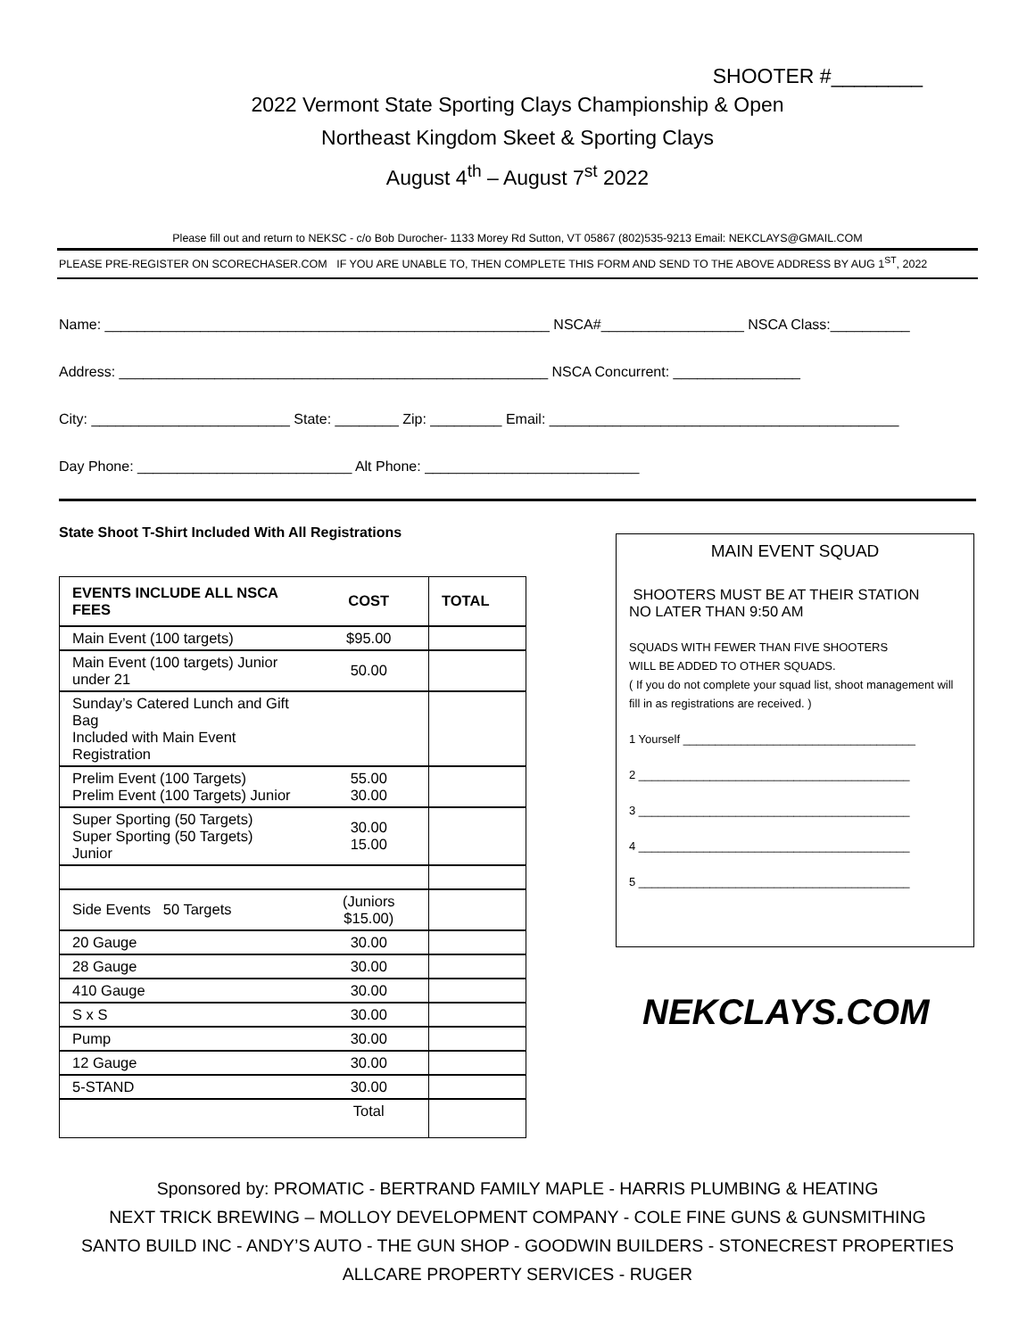SHOOTER #________
2022 Vermont State Sporting Clays Championship & Open
Northeast Kingdom Skeet & Sporting Clays
August 4<sup>th</sup> – August 7<sup>st</sup> 2022
Please fill out and return to NEKSC - c/o Bob Durocher- 1133 Morey Rd Sutton, VT 05867 (802)535-9213 Email: NEKCLAYS@GMAIL.COM
PLEASE PRE-REGISTER ON SCORECHASER.COM IF YOU ARE UNABLE TO, THEN COMPLETE THIS FORM AND SEND TO THE ABOVE ADDRESS BY AUG 1<sup>ST</sup>, 2022
Name: ________________________________________________________ NSCA#__________________ NSCA Class:__________
Address: ______________________________________________________ NSCA Concurrent: ________________
City: _________________________ State: ________ Zip: _________ Email: ____________________________________________
Day Phone: ___________________________ Alt Phone: ___________________________
State Shoot T-Shirt Included With All Registrations
| EVENTS INCLUDE ALL NSCA FEES | COST | TOTAL |
| --- | --- | --- |
| Main Event (100 targets) | $95.00 | |
| Main Event (100 targets) Junior under 21 | 50.00 | |
| Sunday’s Catered Lunch and Gift Bag Included with Main Event Registration | | |
| Prelim Event (100 Targets) Prelim Event (100 Targets) Junior | 55.00 30.00 | |
| Super Sporting (50 Targets) Super Sporting (50 Targets) Junior | 30.00 15.00 | |
| Side Events 50 Targets | (Juniors $15.00) | |
| 20 Gauge | 30.00 | |
| 28 Gauge | 30.00 | |
| 410 Gauge | 30.00 | |
| S x S | 30.00 | |
| Pump | 30.00 | |
| 12 Gauge | 30.00 | |
| 5-STAND | 30.00 | |
| | Total | |
MAIN EVENT SQUAD
SHOOTERS MUST BE AT THEIR STATION
NO LATER THAN 9:50 AM
SQUADS WITH FEWER THAN FIVE SHOOTERS
WILL BE ADDED TO OTHER SQUADS.
( If you do not complete your squad list, shoot management will fill in as registrations are received. )
1 Yourself ____________________________________
2 __________________________________________
3 __________________________________________
4 __________________________________________
5 __________________________________________
NEKCLAYS.COM
Sponsored by: PROMATIC - BERTRAND FAMILY MAPLE - HARRIS PLUMBING & HEATING
NEXT TRICK BREWING – MOLLOY DEVELOPMENT COMPANY - COLE FINE GUNS & GUNSMITHING
SANTO BUILD INC - ANDY’S AUTO - THE GUN SHOP - GOODWIN BUILDERS - STONECREST PROPERTIES
ALLCARE PROPERTY SERVICES - RUGER